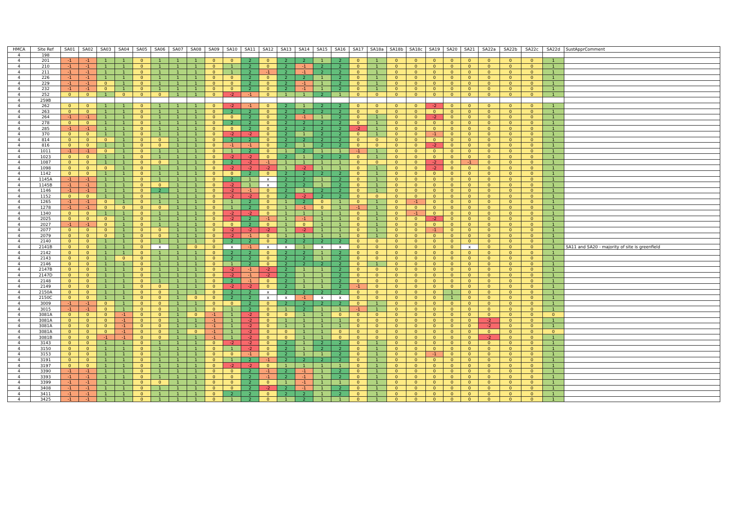| HMCA | Site Ref | SA01 | SA02 | SA03 | SA04 | SA05 | SA06 | SA07 | SA08 | SA09 | SA10 | SA11 | SA12 | SA13 | SA14 | SA15 | SA16 | SA17 | SA18a | SA18b | SA18c | SA19 | SA20 | SA21 | SA22a | SA22b | SA22c | SA22d | SustApprComment |
| --- | --- | --- | --- | --- | --- | --- | --- | --- | --- | --- | --- | --- | --- | --- | --- | --- | --- | --- | --- | --- | --- | --- | --- | --- | --- | --- | --- | --- | --- |
| 4 | 198 | | | | | | | | | | | | | | | | | | | | | | | | | | | | |
| 4 | 201 | -1 | -1 | 1 | 1 | 0 | 1 | 1 | 1 | 0 | 0 | 2 | 0 | 2 | 2 | 1 | 2 | 0 | 1 | 0 | 0 | 0 | 0 | 0 | 0 | 0 | 0 | 1 | |
| 4 | 210 | -1 | -1 | 1 | 1 | 0 | 1 | 1 | 1 | 0 | 1 | 2 | 0 | 2 | -1 | 2 | 2 | 0 | 1 | 0 | 0 | 0 | 0 | 0 | 0 | 0 | 0 | 1 | |
| 4 | 211 | -1 | -1 | 1 | 1 | 0 | 1 | 1 | 1 | 0 | 1 | 2 | -1 | 2 | -1 | 2 | 2 | 0 | 1 | 0 | 0 | 0 | 0 | 0 | 0 | 0 | 0 | 1 | |
| 4 | 226 | -1 | -1 | 1 | 1 | 0 | 1 | 1 | 1 | 0 | 0 | 2 | 0 | 2 | 2 | 1 | 2 | 0 | 1 | 0 | 0 | 0 | 0 | 0 | 0 | 0 | 0 | 1 | |
| 4 | 229 | -1 | -1 | 0 | 1 | 0 | 1 | 1 | 1 | 0 | 0 | 2 | 0 | 2 | -1 | 1 | 2 | 0 | 1 | 0 | 0 | 0 | 0 | 0 | 0 | 0 | 0 | 1 | |
| 4 | 232 | -1 | -1 | 0 | 1 | 0 | 1 | 1 | 1 | 0 | 0 | 2 | 0 | 2 | -1 | 1 | 2 | 0 | 1 | 0 | 0 | 0 | 0 | 0 | 0 | 0 | 0 | 1 | |
| 4 | 252 | 0 | 0 | 1 | 0 | 0 | 0 | 1 | 1 | 0 | -2 | -1 | 0 | 1 | 1 | 2 | 1 | 0 | 0 | 0 | 0 | 0 | 0 | 0 | 0 | 0 | 0 | 1 | |
| 4 | 259B | | | | | | | | | | | | | | | | | | | | | | | | | | | | |
| 4 | 262 | 0 | 0 | 1 | 1 | 0 | 1 | 1 | 1 | 0 | -2 | -1 | 0 | 2 | 1 | 2 | 2 | 0 | 0 | 0 | 0 | -2 | 0 | 0 | 0 | 0 | 0 | 1 | |
| 4 | 263 | 0 | 0 | 1 | 1 | 0 | 1 | 1 | 1 | 0 | 2 | 2 | 0 | 2 | 2 | 2 | 2 | 0 | 0 | 0 | 0 | 0 | 0 | 0 | 0 | 0 | 0 | 1 | |
| 4 | 264 | -1 | -1 | 1 | 1 | 0 | 1 | 1 | 1 | 0 | 0 | 2 | 0 | 2 | -1 | 1 | 2 | 0 | 1 | 0 | 0 | -2 | 0 | 0 | 0 | 0 | 0 | 1 | |
| 4 | 278 | 0 | 0 | 1 | 1 | 0 | 1 | 1 | 1 | 0 | 2 | 2 | 0 | 2 | 2 | 2 | 2 | 0 | 1 | 0 | 0 | 0 | 0 | 0 | 0 | 0 | 0 | 1 | |
| 4 | 285 | -1 | -1 | 1 | 1 | 0 | 1 | 1 | 1 | 0 | 0 | 2 | 0 | 2 | 2 | 2 | 2 | -2 | 1 | 0 | 0 | 0 | 0 | 0 | 0 | 0 | 0 | 1 | |
| 4 | 370 | 0 | 0 | 1 | 1 | 0 | 1 | 1 | 1 | 0 | -2 | -2 | 0 | 2 | 1 | 2 | 2 | 0 | 1 | 0 | 0 | -1 | 0 | 0 | 0 | 0 | 0 | 1 | |
| 4 | 814 | 0 | 0 | 0 | 1 | 0 | 0 | 1 | 1 | 0 | 2 | 2 | 0 | 2 | 2 | 2 | 2 | 0 | 0 | 0 | 0 | 0 | 0 | 0 | 0 | 0 | 0 | 1 | |
| 4 | 816 | 0 | 0 | 1 | 1 | 0 | 0 | 1 | 1 | 0 | -1 | -1 | 0 | 2 | 1 | 2 | 2 | 0 | 0 | 0 | 0 | -2 | 0 | 0 | 0 | 0 | 0 | 1 | |
| 4 | 1011 | -1 | -1 | 0 | 1 | 0 | 1 | 1 | 1 | 0 | 1 | 2 | 0 | 1 | 2 | 1 | 1 | -1 | 1 | 0 | 0 | 0 | 0 | 0 | 0 | 0 | 0 | 1 | |
| 4 | 1023 | 0 | 0 | 1 | 1 | 0 | 1 | 1 | 1 | 0 | -2 | -2 | 0 | 2 | 1 | 2 | 2 | 0 | 1 | 0 | 0 | 0 | 0 | 0 | 0 | 0 | 0 | 1 | |
| 4 | 1087 | 0 | 0 | 1 | 1 | 0 | 0 | 1 | 1 | 0 | 2 | -2 | -1 | 1 | 1 | 1 | 1 | 0 | 0 | 0 | 0 | -2 | 0 | -1 | 0 | 0 | 0 | 1 | |
| 4 | 1098 | 0 | 0 | 0 | 1 | 0 | 1 | 1 | 1 | 0 | -2 | -2 | -2 | 1 | -2 | 1 | 1 | 0 | 1 | 0 | 0 | -2 | 0 | 0 | 0 | 0 | 0 | 1 | |
| 4 | 1142 | 0 | 0 | 1 | 1 | 0 | 1 | 1 | 1 | 0 | 0 | 2 | 0 | 2 | 2 | 2 | 2 | 0 | 1 | 0 | 0 | 0 | 0 | 0 | 0 | 0 | 0 | 1 | |
| 4 | 1145A | -1 | -1 | 1 | 1 | 0 | 1 | 1 | 1 | 0 | 2 | 1 | x | 2 | 2 | 1 | 2 | 0 | 1 | 0 | 0 | 0 | 0 | 0 | 0 | 0 | 0 | 1 | |
| 4 | 1145B | -1 | -1 | 1 | 1 | 0 | 0 | 1 | 1 | 0 | -2 | 1 | x | 2 | 2 | 1 | 2 | 0 | 1 | 0 | 0 | 0 | 0 | 0 | 0 | 0 | 0 | 1 | |
| 4 | 1146 | -1 | -1 | 1 | 1 | 0 | 2 | 1 | 1 | 0 | -2 | -1 | 0 | 2 | 1 | 2 | 2 | 0 | 1 | 0 | 0 | 0 | 0 | 0 | 0 | 0 | 0 | 1 | |
| 4 | 1152 | 0 | 0 | 1 | 1 | 0 | 1 | 1 | 1 | 0 | -2 | -2 | 0 | 2 | -2 | 2 | 2 | 0 | 0 | 0 | 0 | 0 | 0 | 0 | 0 | 0 | 0 | 1 | |
| 4 | 1265 | -1 | -1 | 0 | 1 | 0 | 1 | 1 | 1 | 0 | 1 | 2 | 0 | 1 | 2 | 0 | 1 | 0 | 1 | 0 | -1 | 0 | 0 | 0 | 0 | 0 | 0 | 1 | |
| 4 | 1278 | -1 | -1 | 0 | 0 | 0 | 0 | 1 | 1 | 0 | 1 | 2 | 0 | 1 | -1 | 0 | 1 | -1 | 1 | 0 | 0 | 0 | 0 | 0 | 0 | 0 | 0 | 1 | |
| 4 | 1340 | 0 | 0 | 1 | 1 | 0 | 1 | 1 | 1 | 0 | -2 | -2 | 0 | 1 | 1 | 1 | 1 | 0 | 1 | 0 | -1 | 0 | 0 | 0 | 0 | 0 | 0 | 1 | |
| 4 | 2025 | 0 | 0 | 0 | 1 | 0 | 1 | 1 | 1 | 0 | -2 | 2 | -1 | 1 | -1 | 1 | 1 | 0 | 1 | 0 | 0 | -2 | 0 | 0 | 0 | 0 | 0 | 1 | |
| 4 | 2027 | -1 | -1 | 0 | 1 | 0 | 1 | 1 | 1 | 0 | 0 | 2 | 0 | 1 | 0 | 1 | 1 | 0 | 1 | 0 | 0 | 0 | 0 | 0 | 0 | 0 | 0 | 1 | |
| 4 | 2077 | 0 | 0 | 0 | 1 | 0 | 0 | 1 | 1 | 0 | -2 | -2 | -2 | 1 | -2 | 1 | 1 | 0 | 1 | 0 | 0 | -1 | 0 | 0 | 0 | 0 | 0 | 1 | |
| 4 | 2079 | 0 | 0 | 0 | 1 | 0 | 0 | 1 | 1 | 0 | -2 | -1 | 0 | 1 | 1 | 1 | 1 | 0 | 1 | 0 | 0 | 0 | 0 | 0 | 0 | 0 | 0 | 1 | |
| 4 | 2140 | 0 | 0 | 1 | 1 | 0 | 1 | 1 | 1 | 0 | 2 | 2 | 0 | 2 | 2 | 2 | 2 | 0 | 0 | 0 | 0 | 0 | 0 | 0 | 0 | 0 | 0 | 1 | |
| 4 | 2141B | 0 | 0 | 1 | 1 | 0 | x | 1 | 0 | 0 | x | -1 | x | x | 1 | x | x | 0 | 0 | 0 | 0 | 0 | 0 | x | 0 | 0 | 0 | 1 | SA11 and SA20 - majority of site is greenfield |
| 4 | 2142 | 0 | 0 | 1 | 1 | 0 | 1 | 1 | 1 | 0 | 2 | 2 | 0 | 2 | 2 | 1 | 2 | 0 | 0 | 0 | 0 | 0 | 0 | 0 | 0 | 0 | 0 | 1 | |
| 4 | 2143 | 0 | 0 | 1 | 0 | 0 | 1 | 1 | 1 | 0 | 2 | 2 | 0 | 2 | 2 | 1 | 2 | 0 | 0 | 0 | 0 | 0 | 0 | 0 | 0 | 0 | 0 | 1 | |
| 4 | 2146 | 0 | 0 | 1 | 1 | 0 | 1 | 1 | 1 | 0 | 1 | 2 | 0 | 2 | 2 | 2 | 2 | 0 | 1 | 0 | 0 | 0 | 0 | 0 | 0 | 0 | 0 | 1 | |
| 4 | 2147B | 0 | 0 | 1 | 1 | 0 | 1 | 1 | 1 | 0 | -2 | -1 | -2 | 2 | 1 | 1 | 2 | 0 | 0 | 0 | 0 | 0 | 0 | 0 | 0 | 0 | 0 | 1 | |
| 4 | 2147D | 0 | 0 | 1 | 1 | 0 | 1 | 1 | 1 | 0 | -2 | -1 | -2 | 2 | 1 | 1 | 2 | 0 | 0 | 0 | 0 | 0 | 0 | 0 | 0 | 0 | 0 | 1 | |
| 4 | 2148 | 0 | 0 | 1 | 1 | 0 | 1 | 1 | 1 | 0 | 2 | -1 | 0 | 2 | 1 | 1 | 2 | 0 | 0 | 0 | 0 | 0 | 0 | 0 | 0 | 0 | 0 | 1 | |
| 4 | 2149 | 0 | 0 | 1 | 1 | 0 | 0 | 1 | 1 | 0 | -2 | -2 | 0 | 2 | 1 | 1 | 2 | -1 | 0 | 0 | 0 | 0 | 0 | 0 | 0 | 0 | 0 | 1 | |
| 4 | 2150A | 0 | 0 | 1 | 1 | 0 | 0 | 1 | 1 | 0 | 2 | 2 | x | 2 | 2 | 2 | 2 | 0 | 0 | 0 | 0 | 0 | 1 | 0 | 0 | 0 | 0 | 1 | |
| 4 | 2150C | 0 | 0 | 1 | 1 | 0 | 0 | 1 | 0 | 0 | 2 | 2 | x | x | -1 | x | x | 0 | 0 | 0 | 0 | 0 | 1 | 0 | 0 | 0 | 0 | 1 | |
| 4 | 3009 | -1 | -1 | 0 | 1 | 0 | 0 | 1 | 1 | 0 | 0 | 2 | 0 | 2 | 2 | 2 | 2 | 0 | 1 | 0 | 0 | 0 | 0 | 0 | 0 | 0 | 0 | 1 | |
| 4 | 3015 | -1 | -1 | 0 | 1 | 0 | 0 | 1 | 1 | 0 | 1 | 2 | 0 | 1 | 2 | 1 | 1 | -1 | 1 | 0 | 0 | 0 | 0 | 0 | 0 | 0 | 0 | 1 | |
| 4 | 3081A | 0 | 0 | 0 | -1 | 0 | 0 | 1 | 0 | -1 | 1 | -2 | 0 | 0 | 1 | 1 | 0 | 0 | 0 | 0 | 0 | 0 | 0 | 0 | 0 | 0 | 0 | 0 | |
| 4 | 3081A | 0 | 0 | 0 | -1 | 0 | 0 | 1 | 1 | -1 | 1 | -2 | 0 | 1 | 1 | 1 | 1 | 0 | 0 | 0 | 0 | 0 | 0 | 0 | -2 | 0 | 0 | 1 | |
| 4 | 3081A | 0 | 0 | 0 | -1 | 0 | 0 | 1 | 1 | -1 | 1 | -2 | 0 | 1 | 1 | 1 | 1 | 0 | 0 | 0 | 0 | 0 | 0 | 0 | -2 | 0 | 0 | 1 | |
| 4 | 3081A | 0 | 0 | 0 | -1 | 0 | 0 | 1 | 0 | -1 | 1 | -2 | 0 | 0 | 1 | 1 | 0 | 0 | 0 | 0 | 0 | 0 | 0 | 0 | 0 | 0 | 0 | 0 | |
| 4 | 3081B | 0 | 0 | -1 | -1 | 0 | 0 | 1 | 1 | -1 | 1 | -2 | 0 | 0 | 1 | 1 | 0 | 0 | 0 | 0 | 0 | 0 | 0 | 0 | -2 | 0 | 0 | 1 | |
| 4 | 3143 | 0 | 0 | 1 | 1 | 0 | 1 | 1 | 1 | 0 | -2 | -2 | 0 | 2 | 1 | 2 | 2 | 0 | 1 | 0 | 0 | 0 | 0 | 0 | 0 | 0 | 0 | 1 | |
| 4 | 3150 | 0 | 0 | 1 | 1 | 0 | 1 | 1 | 1 | 0 | 1 | -2 | 0 | 2 | 1 | 2 | 2 | 0 | 1 | 0 | 0 | 0 | 0 | 0 | 0 | 0 | 0 | 1 | |
| 4 | 3153 | 0 | 0 | 1 | 1 | 0 | 1 | 1 | 1 | 0 | 0 | -1 | 0 | 2 | 1 | 1 | 2 | 0 | 1 | 0 | 0 | -1 | 0 | 0 | 0 | 0 | 0 | 1 | |
| 4 | 3191 | 0 | 0 | 1 | 1 | 0 | 1 | 1 | 1 | 0 | 1 | 2 | -1 | 2 | 2 | 2 | 2 | 0 | 1 | 0 | 0 | 0 | 0 | 0 | 0 | 0 | 0 | 1 | |
| 4 | 3197 | 0 | 0 | 1 | 1 | 0 | 1 | 1 | 1 | 0 | -2 | -2 | 0 | 1 | 1 | 1 | 1 | 0 | 1 | 0 | 0 | 0 | 0 | 0 | 0 | 0 | 0 | 1 | |
| 4 | 3390 | -1 | -1 | 1 | 1 | 0 | 1 | 1 | 1 | 0 | 0 | 2 | -1 | 2 | -1 | 1 | 2 | 0 | 1 | 0 | 0 | 0 | 0 | 0 | 0 | 0 | 0 | 1 | |
| 4 | 3393 | -1 | -1 | 1 | 1 | 0 | 1 | 1 | 1 | 0 | 0 | 2 | -1 | 2 | -1 | 1 | 2 | 0 | 1 | 0 | 0 | 0 | 0 | 0 | 0 | 0 | 0 | 1 | |
| 4 | 3399 | -1 | -1 | 1 | 1 | 0 | 0 | 1 | 1 | 0 | 0 | 2 | 0 | 1 | -1 | 1 | 1 | 0 | 1 | 0 | 0 | 0 | 0 | 0 | 0 | 0 | 0 | 1 | |
| 4 | 3408 | -1 | -1 | 1 | 1 | 0 | 1 | 1 | 1 | 0 | 0 | 2 | -2 | 2 | -1 | 1 | 2 | 0 | 1 | 0 | 0 | 0 | 0 | 0 | 0 | 0 | 0 | 1 | |
| 4 | 3411 | -1 | -1 | 1 | 1 | 0 | 1 | 1 | 1 | 0 | 2 | 2 | 0 | 2 | 2 | 1 | 2 | 0 | 1 | 0 | 0 | 0 | 0 | 0 | 0 | 0 | 0 | 1 | |
| 4 | 3425 | -1 | -1 | 1 | 1 | 0 | 1 | 1 | 1 | 0 | 1 | 2 | 0 | 1 | 2 | 1 | 1 | 0 | 1 | 0 | 0 | 0 | 0 | 0 | 0 | 0 | 0 | 1 | |